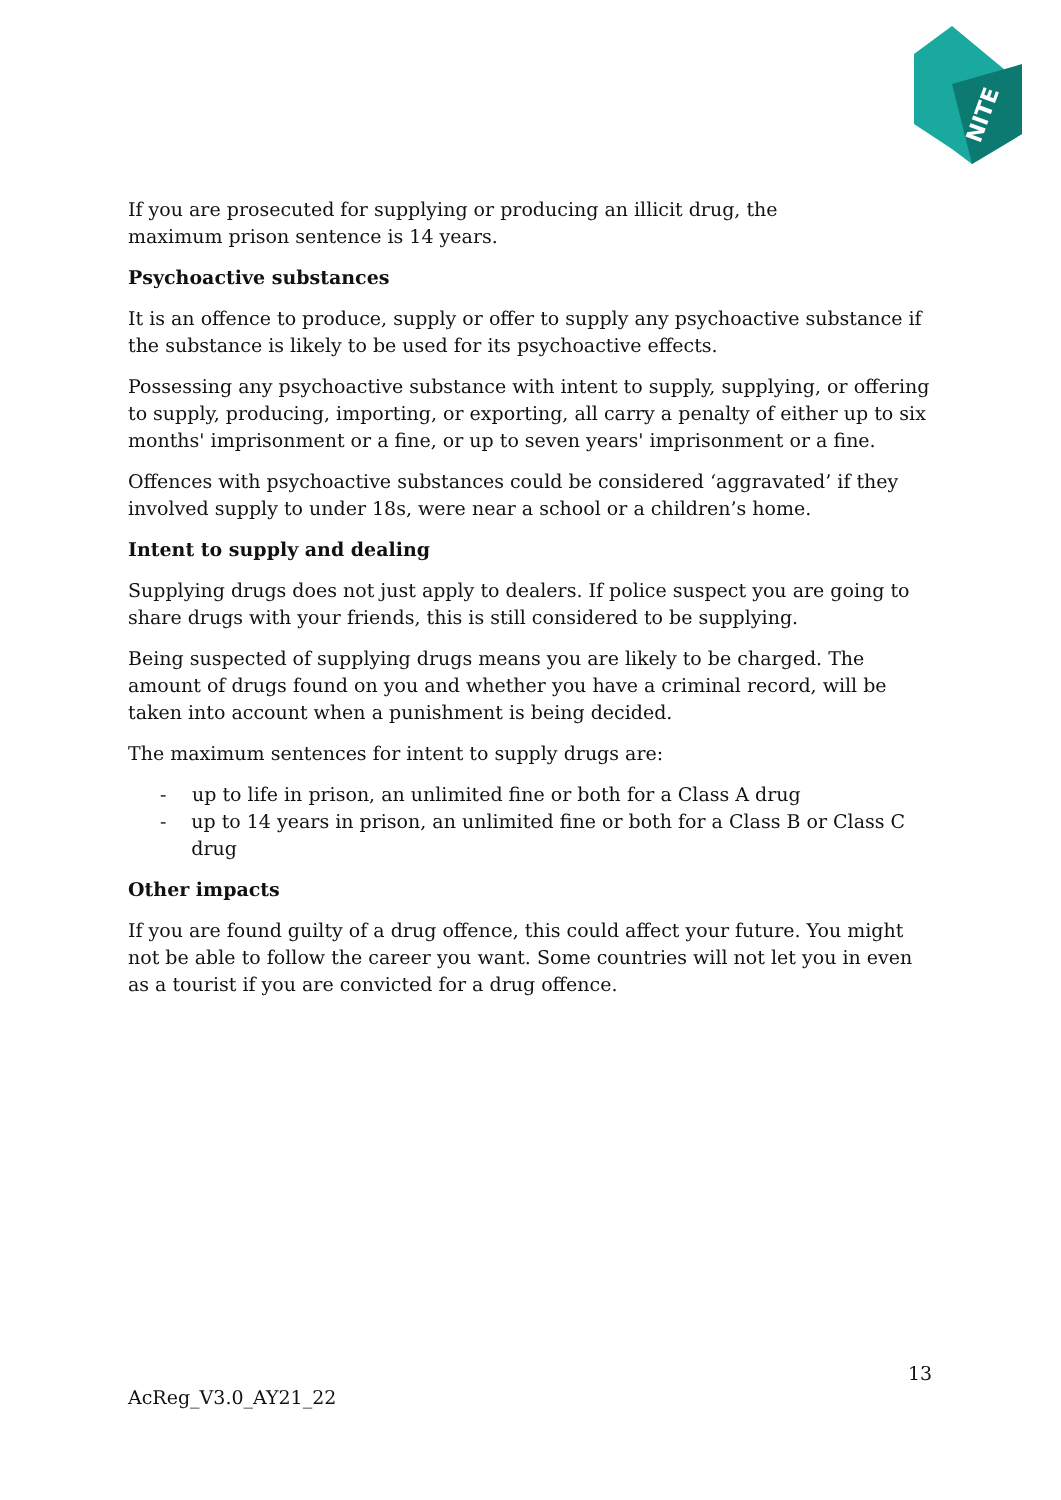NITE
If you are prosecuted for supplying or producing an illicit drug, the
maximum prison sentence is 14 years.
Psychoactive substances
It is an offence to produce, supply or offer to supply any psychoactive substance if the substance is likely to be used for its psychoactive effects.
Possessing any psychoactive substance with intent to supply, supplying, or offering to supply, producing, importing, or exporting, all carry a penalty of either up to six months' imprisonment or a fine, or up to seven years' imprisonment or a fine.
Offences with psychoactive substances could be considered ‘aggravated’ if they involved supply to under 18s, were near a school or a children’s home.
Intent to supply and dealing
Supplying drugs does not just apply to dealers. If police suspect you are going to share drugs with your friends, this is still considered to be supplying.
Being suspected of supplying drugs means you are likely to be charged. The amount of drugs found on you and whether you have a criminal record, will be taken into account when a punishment is being decided.
The maximum sentences for intent to supply drugs are:
- up to life in prison, an unlimited fine or both for a Class A drug
- up to 14 years in prison, an unlimited fine or both for a Class B or Class C drug
Other impacts
If you are found guilty of a drug offence, this could affect your future. You might not be able to follow the career you want. Some countries will not let you in even as a tourist if you are convicted for a drug offence.
13
AcReg_V3.0_AY21_22